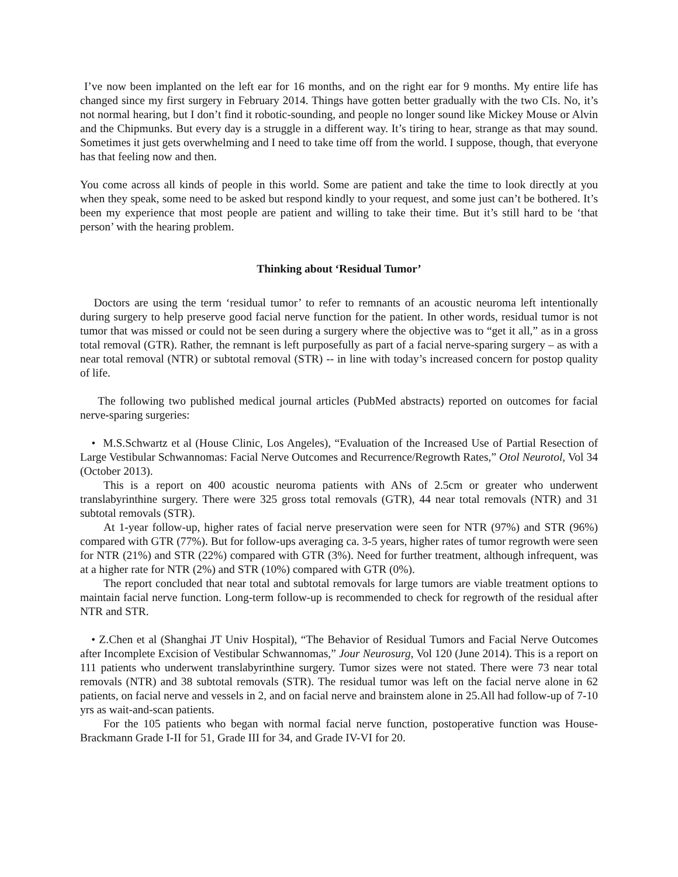I’ve now been implanted on the left ear for 16 months, and on the right ear for 9 months. My entire life has changed since my first surgery in February 2014. Things have gotten better gradually with the two CIs. No, it’s not normal hearing, but I don’t find it robotic-sounding, and people no longer sound like Mickey Mouse or Alvin and the Chipmunks. But every day is a struggle in a different way. It’s tiring to hear, strange as that may sound. Sometimes it just gets overwhelming and I need to take time off from the world. I suppose, though, that everyone has that feeling now and then.
You come across all kinds of people in this world. Some are patient and take the time to look directly at you when they speak, some need to be asked but respond kindly to your request, and some just can’t be bothered. It’s been my experience that most people are patient and willing to take their time. But it’s still hard to be ‘that person’ with the hearing problem.
Thinking about ‘Residual Tumor’
Doctors are using the term ‘residual tumor’ to refer to remnants of an acoustic neuroma left intentionally during surgery to help preserve good facial nerve function for the patient. In other words, residual tumor is not tumor that was missed or could not be seen during a surgery where the objective was to “get it all,” as in a gross total removal (GTR). Rather, the remnant is left purposefully as part of a facial nerve-sparing surgery – as with a near total removal (NTR) or subtotal removal (STR) -- in line with today’s increased concern for postop quality of life.
The following two published medical journal articles (PubMed abstracts) reported on outcomes for facial nerve-sparing surgeries:
• M.S.Schwartz et al (House Clinic, Los Angeles), “Evaluation of the Increased Use of Partial Resection of Large Vestibular Schwannomas: Facial Nerve Outcomes and Recurrence/Regrowth Rates,” Otol Neurotol, Vol 34 (October 2013).
This is a report on 400 acoustic neuroma patients with ANs of 2.5cm or greater who underwent translabyrinthine surgery. There were 325 gross total removals (GTR), 44 near total removals (NTR) and 31 subtotal removals (STR).
At 1-year follow-up, higher rates of facial nerve preservation were seen for NTR (97%) and STR (96%) compared with GTR (77%). But for follow-ups averaging ca. 3-5 years, higher rates of tumor regrowth were seen for NTR (21%) and STR (22%) compared with GTR (3%). Need for further treatment, although infrequent, was at a higher rate for NTR (2%) and STR (10%) compared with GTR (0%).
The report concluded that near total and subtotal removals for large tumors are viable treatment options to maintain facial nerve function. Long-term follow-up is recommended to check for regrowth of the residual after NTR and STR.
• Z.Chen et al (Shanghai JT Univ Hospital), “The Behavior of Residual Tumors and Facial Nerve Outcomes after Incomplete Excision of Vestibular Schwannomas,” Jour Neurosurg, Vol 120 (June 2014). This is a report on 111 patients who underwent translabyrinthine surgery. Tumor sizes were not stated. There were 73 near total removals (NTR) and 38 subtotal removals (STR). The residual tumor was left on the facial nerve alone in 62 patients, on facial nerve and vessels in 2, and on facial nerve and brainstem alone in 25.All had follow-up of 7-10 yrs as wait-and-scan patients.
For the 105 patients who began with normal facial nerve function, postoperative function was House-Brackmann Grade I-II for 51, Grade III for 34, and Grade IV-VI for 20.